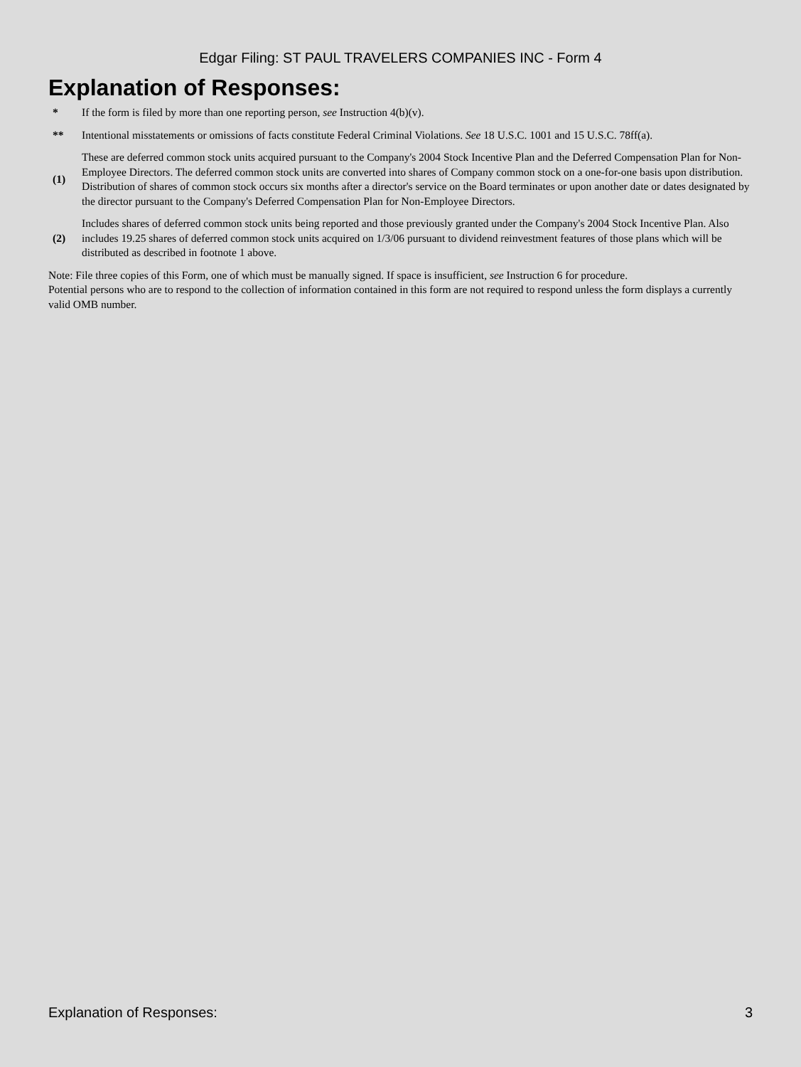Edgar Filing: ST PAUL TRAVELERS COMPANIES INC - Form 4
Explanation of Responses:
| * | If the form is filed by more than one reporting person, see Instruction 4(b)(v). |
| ** | Intentional misstatements or omissions of facts constitute Federal Criminal Violations. See 18 U.S.C. 1001 and 15 U.S.C. 78ff(a). |
| (1) | These are deferred common stock units acquired pursuant to the Company's 2004 Stock Incentive Plan and the Deferred Compensation Plan for Non-Employee Directors. The deferred common stock units are converted into shares of Company common stock on a one-for-one basis upon distribution. Distribution of shares of common stock occurs six months after a director's service on the Board terminates or upon another date or dates designated by the director pursuant to the Company's Deferred Compensation Plan for Non-Employee Directors. |
| (2) | Includes shares of deferred common stock units being reported and those previously granted under the Company's 2004 Stock Incentive Plan. Also includes 19.25 shares of deferred common stock units acquired on 1/3/06 pursuant to dividend reinvestment features of those plans which will be distributed as described in footnote 1 above. |
Note: File three copies of this Form, one of which must be manually signed. If space is insufficient, see Instruction 6 for procedure.
Potential persons who are to respond to the collection of information contained in this form are not required to respond unless the form displays a currently valid OMB number.
Explanation of Responses: 3